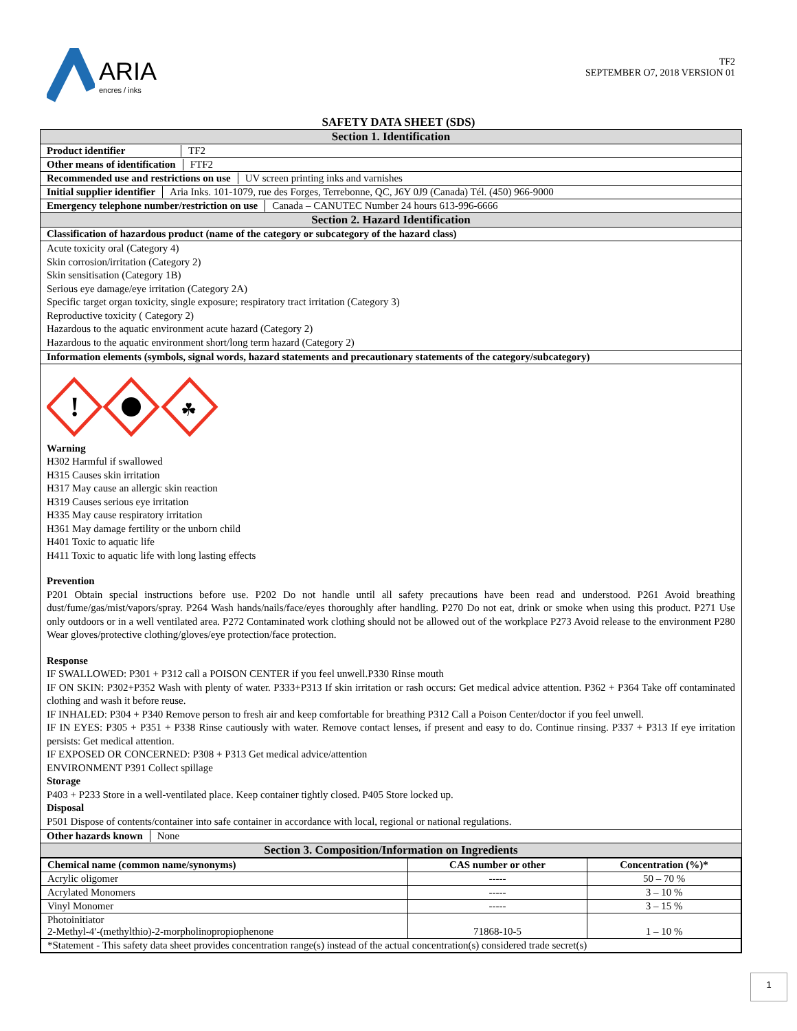ARIA
encres / inks
TF2
SEPTEMBER O7, 2018 VERSION 01
SAFETY DATA SHEET (SDS)
Section 1. Identification
Product identifier TF2
Other means of identification FTF2
Recommended use and restrictions on use UV screen printing inks and varnishes
Initial supplier identifier Aria Inks. 101-1079, rue des Forges, Terrebonne, QC, J6Y 0J9 (Canada) Tél. (450) 966-9000
Emergency telephone number/restriction on use Canada – CANUTEC Number 24 hours 613-996-6666
Section 2. Hazard Identification
Classification of hazardous product (name of the category or subcategory of the hazard class)
Acute toxicity oral (Category 4)
Skin corrosion/irritation (Category 2)
Skin sensitisation (Category 1B)
Serious eye damage/eye irritation (Category 2A)
Specific target organ toxicity, single exposure; respiratory tract irritation (Category 3)
Reproductive toxicity ( Category 2)
Hazardous to the aquatic environment acute hazard (Category 2)
Hazardous to the aquatic environment short/long term hazard (Category 2)
Information elements (symbols, signal words, hazard statements and precautionary statements of the category/subcategory)
!
☘
Warning
H302 Harmful if swallowed
H315 Causes skin irritation
H317 May cause an allergic skin reaction
H319 Causes serious eye irritation
H335 May cause respiratory irritation
H361 May damage fertility or the unborn child
H401 Toxic to aquatic life
H411 Toxic to aquatic life with long lasting effects
Prevention
P201 Obtain special instructions before use. P202 Do not handle until all safety precautions have been read and understood. P261 Avoid breathing dust/fume/gas/mist/vapors/spray. P264 Wash hands/nails/face/eyes thoroughly after handling. P270 Do not eat, drink or smoke when using this product. P271 Use only outdoors or in a well ventilated area. P272 Contaminated work clothing should not be allowed out of the workplace P273 Avoid release to the environment P280 Wear gloves/protective clothing/gloves/eye protection/face protection.
Response
IF SWALLOWED: P301 + P312 call a POISON CENTER if you feel unwell.P330 Rinse mouth
IF ON SKIN: P302+P352 Wash with plenty of water. P333+P313 If skin irritation or rash occurs: Get medical advice attention. P362 + P364 Take off contaminated clothing and wash it before reuse.
IF INHALED: P304 + P340 Remove person to fresh air and keep comfortable for breathing P312 Call a Poison Center/doctor if you feel unwell.
IF IN EYES: P305 + P351 + P338 Rinse cautiously with water. Remove contact lenses, if present and easy to do. Continue rinsing. P337 + P313 If eye irritation persists: Get medical attention.
IF EXPOSED OR CONCERNED: P308 + P313 Get medical advice/attention
ENVIRONMENT P391 Collect spillage
Storage
P403 + P233 Store in a well-ventilated place. Keep container tightly closed. P405 Store locked up.
Disposal
P501 Dispose of contents/container into safe container in accordance with local, regional or national regulations.
Other hazards known None
Section 3. Composition/Information on Ingredients
| Chemical name (common name/synonyms) | CAS number or other | Concentration (%)* |
| --- | --- | --- |
| Acrylic oligomer | ----- | 50 – 70 % |
| Acrylated Monomers | ----- | 3 – 10 % |
| Vinyl Monomer | ----- | 3 – 15 % |
| Photoinitiator 2-Methyl-4′-(methylthio)-2-morpholinopropiophenone | 71868-10-5 | 1 – 10 % |
| *Statement - This safety data sheet provides concentration range(s) instead of the actual concentration(s) considered trade secret(s) | | |
1